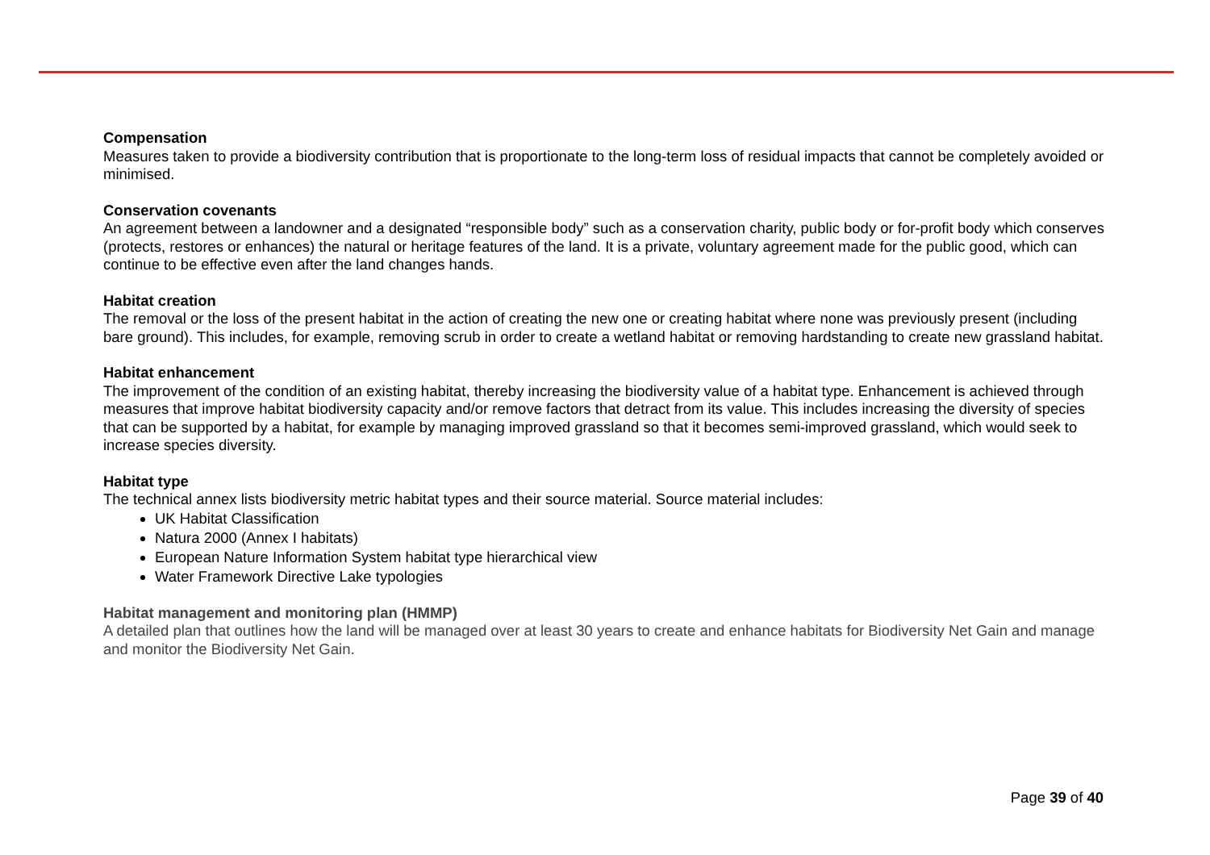Compensation
Measures taken to provide a biodiversity contribution that is proportionate to the long-term loss of residual impacts that cannot be completely avoided or minimised.
Conservation covenants
An agreement between a landowner and a designated “responsible body” such as a conservation charity, public body or for-profit body which conserves (protects, restores or enhances) the natural or heritage features of the land. It is a private, voluntary agreement made for the public good, which can continue to be effective even after the land changes hands.
Habitat creation
The removal or the loss of the present habitat in the action of creating the new one or creating habitat where none was previously present (including bare ground). This includes, for example, removing scrub in order to create a wetland habitat or removing hardstanding to create new grassland habitat.
Habitat enhancement
The improvement of the condition of an existing habitat, thereby increasing the biodiversity value of a habitat type. Enhancement is achieved through measures that improve habitat biodiversity capacity and/or remove factors that detract from its value. This includes increasing the diversity of species that can be supported by a habitat, for example by managing improved grassland so that it becomes semi-improved grassland, which would seek to increase species diversity.
Habitat type
The technical annex lists biodiversity metric habitat types and their source material. Source material includes:
UK Habitat Classification
Natura 2000 (Annex I habitats)
European Nature Information System habitat type hierarchical view
Water Framework Directive Lake typologies
Habitat management and monitoring plan (HMMP)
A detailed plan that outlines how the land will be managed over at least 30 years to create and enhance habitats for Biodiversity Net Gain and manage and monitor the Biodiversity Net Gain.
Page 39 of 40